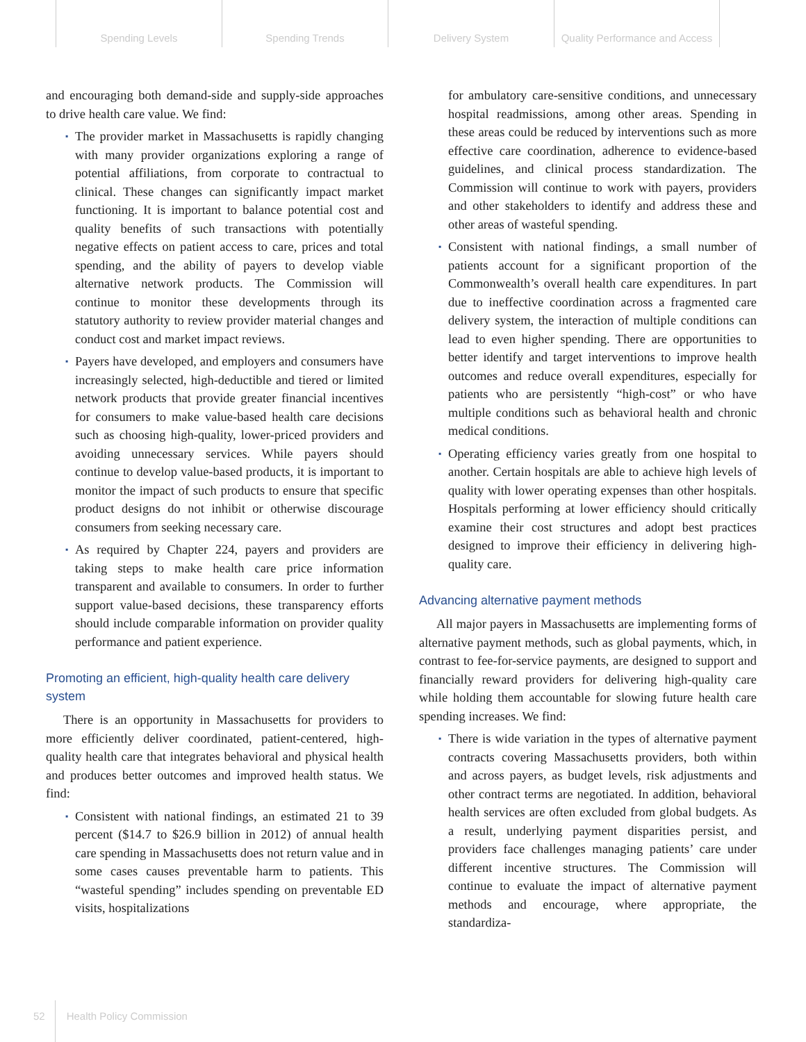Spending Levels Spending Trends Delivery System Quality Performance and Access
and encouraging both demand-side and supply-side approaches to drive health care value. We find:
▪ The provider market in Massachusetts is rapidly changing with many provider organizations exploring a range of potential affiliations, from corporate to contractual to clinical. These changes can significantly impact market functioning. It is important to balance potential cost and quality benefits of such transactions with potentially negative effects on patient access to care, prices and total spending, and the ability of payers to develop viable alternative network products. The Commission will continue to monitor these developments through its statutory authority to review provider material changes and conduct cost and market impact reviews.
▪ Payers have developed, and employers and consumers have increasingly selected, high-deductible and tiered or limited network products that provide greater financial incentives for consumers to make value-based health care decisions such as choosing high-quality, lower-priced providers and avoiding unnecessary services. While payers should continue to develop value-based products, it is important to monitor the impact of such products to ensure that specific product designs do not inhibit or otherwise discourage consumers from seeking necessary care.
▪ As required by Chapter 224, payers and providers are taking steps to make health care price information transparent and available to consumers. In order to further support value-based decisions, these transparency efforts should include comparable information on provider quality performance and patient experience.
Promoting an efficient, high-quality health care delivery system
There is an opportunity in Massachusetts for providers to more efficiently deliver coordinated, patient-centered, high-quality health care that integrates behavioral and physical health and produces better outcomes and improved health status. We find:
▪ Consistent with national findings, an estimated 21 to 39 percent ($14.7 to $26.9 billion in 2012) of annual health care spending in Massachusetts does not return value and in some cases causes preventable harm to patients. This “wasteful spending” includes spending on preventable ED visits, hospitalizations
for ambulatory care-sensitive conditions, and unnecessary hospital readmissions, among other areas. Spending in these areas could be reduced by interventions such as more effective care coordination, adherence to evidence-based guidelines, and clinical process standardization. The Commission will continue to work with payers, providers and other stakeholders to identify and address these and other areas of wasteful spending.
▪ Consistent with national findings, a small number of patients account for a significant proportion of the Commonwealth’s overall health care expenditures. In part due to ineffective coordination across a fragmented care delivery system, the interaction of multiple conditions can lead to even higher spending. There are opportunities to better identify and target interventions to improve health outcomes and reduce overall expenditures, especially for patients who are persistently “high-cost” or who have multiple conditions such as behavioral health and chronic medical conditions.
▪ Operating efficiency varies greatly from one hospital to another. Certain hospitals are able to achieve high levels of quality with lower operating expenses than other hospitals. Hospitals performing at lower efficiency should critically examine their cost structures and adopt best practices designed to improve their efficiency in delivering high-quality care.
Advancing alternative payment methods
All major payers in Massachusetts are implementing forms of alternative payment methods, such as global payments, which, in contrast to fee-for-service payments, are designed to support and financially reward providers for delivering high-quality care while holding them accountable for slowing future health care spending increases. We find:
▪ There is wide variation in the types of alternative payment contracts covering Massachusetts providers, both within and across payers, as budget levels, risk adjustments and other contract terms are negotiated. In addition, behavioral health services are often excluded from global budgets. As a result, underlying payment disparities persist, and providers face challenges managing patients’ care under different incentive structures. The Commission will continue to evaluate the impact of alternative payment methods and encourage, where appropriate, the standardiza-
52 Health Policy Commission